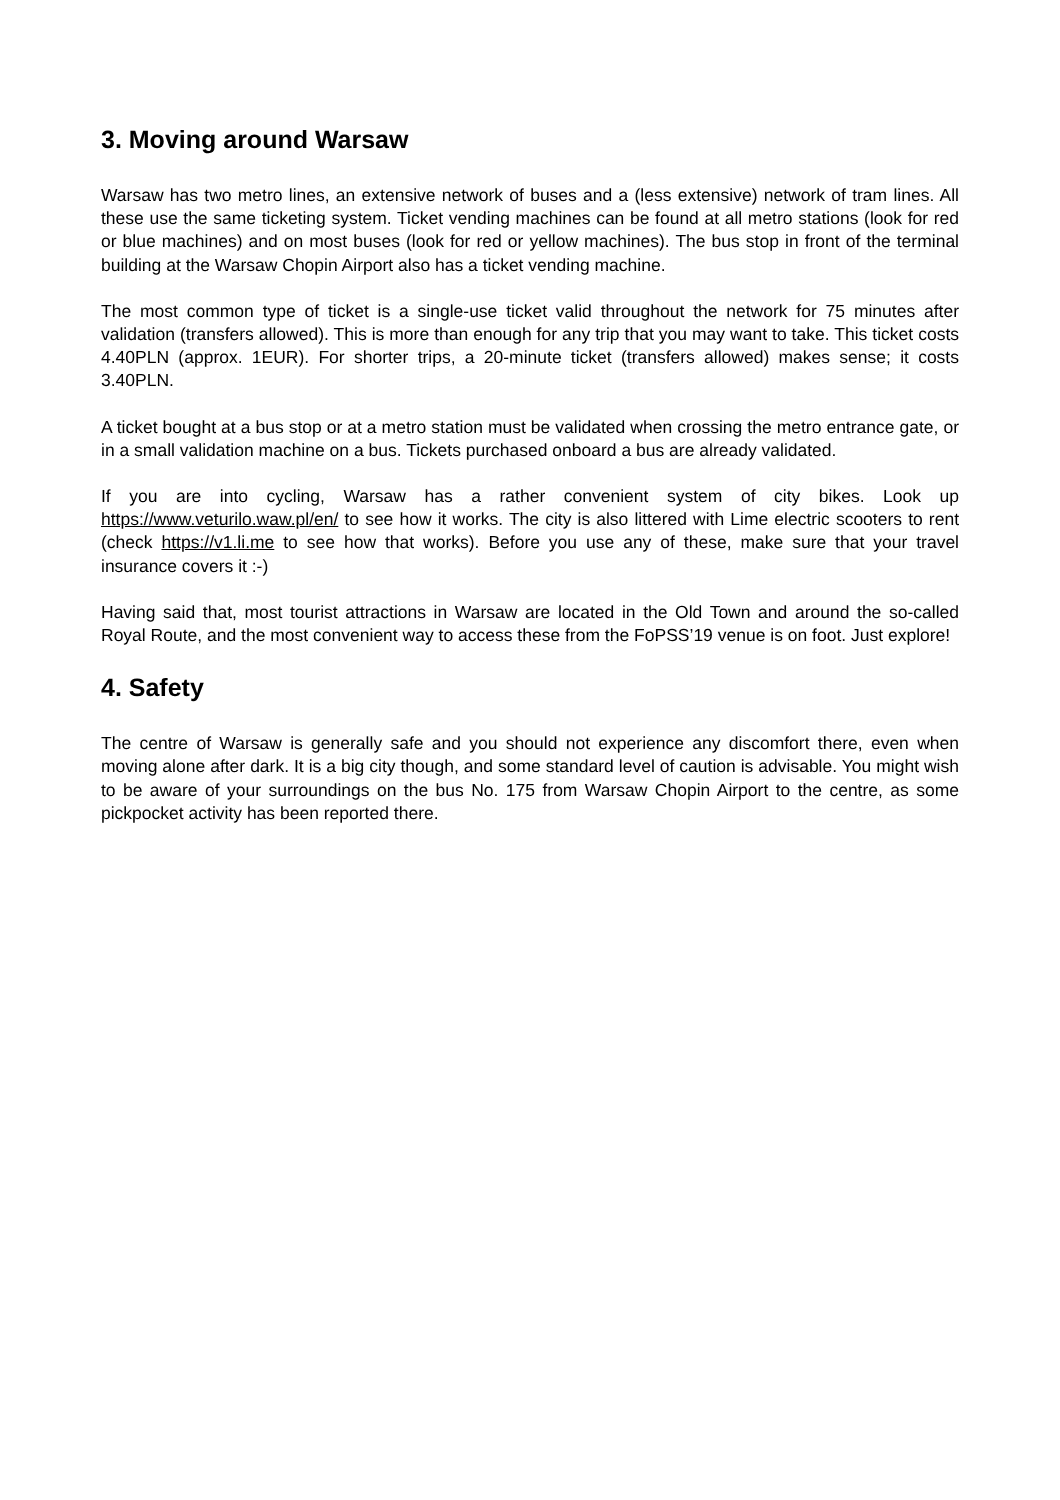3. Moving around Warsaw
Warsaw has two metro lines, an extensive network of buses and a (less extensive) network of tram lines. All these use the same ticketing system. Ticket vending machines can be found at all metro stations (look for red or blue machines) and on most buses (look for red or yellow machines). The bus stop in front of the terminal building at the Warsaw Chopin Airport also has a ticket vending machine.
The most common type of ticket is a single-use ticket valid throughout the network for 75 minutes after validation (transfers allowed). This is more than enough for any trip that you may want to take. This ticket costs 4.40PLN (approx. 1EUR). For shorter trips, a 20-minute ticket (transfers allowed) makes sense; it costs 3.40PLN.
A ticket bought at a bus stop or at a metro station must be validated when crossing the metro entrance gate, or in a small validation machine on a bus. Tickets purchased onboard a bus are already validated.
If you are into cycling, Warsaw has a rather convenient system of city bikes. Look up https://www.veturilo.waw.pl/en/ to see how it works. The city is also littered with Lime electric scooters to rent (check https://v1.li.me to see how that works). Before you use any of these, make sure that your travel insurance covers it :-)
Having said that, most tourist attractions in Warsaw are located in the Old Town and around the so-called Royal Route, and the most convenient way to access these from the FoPSS’19 venue is on foot. Just explore!
4. Safety
The centre of Warsaw is generally safe and you should not experience any discomfort there, even when moving alone after dark. It is a big city though, and some standard level of caution is advisable. You might wish to be aware of your surroundings on the bus No. 175 from Warsaw Chopin Airport to the centre, as some pickpocket activity has been reported there.